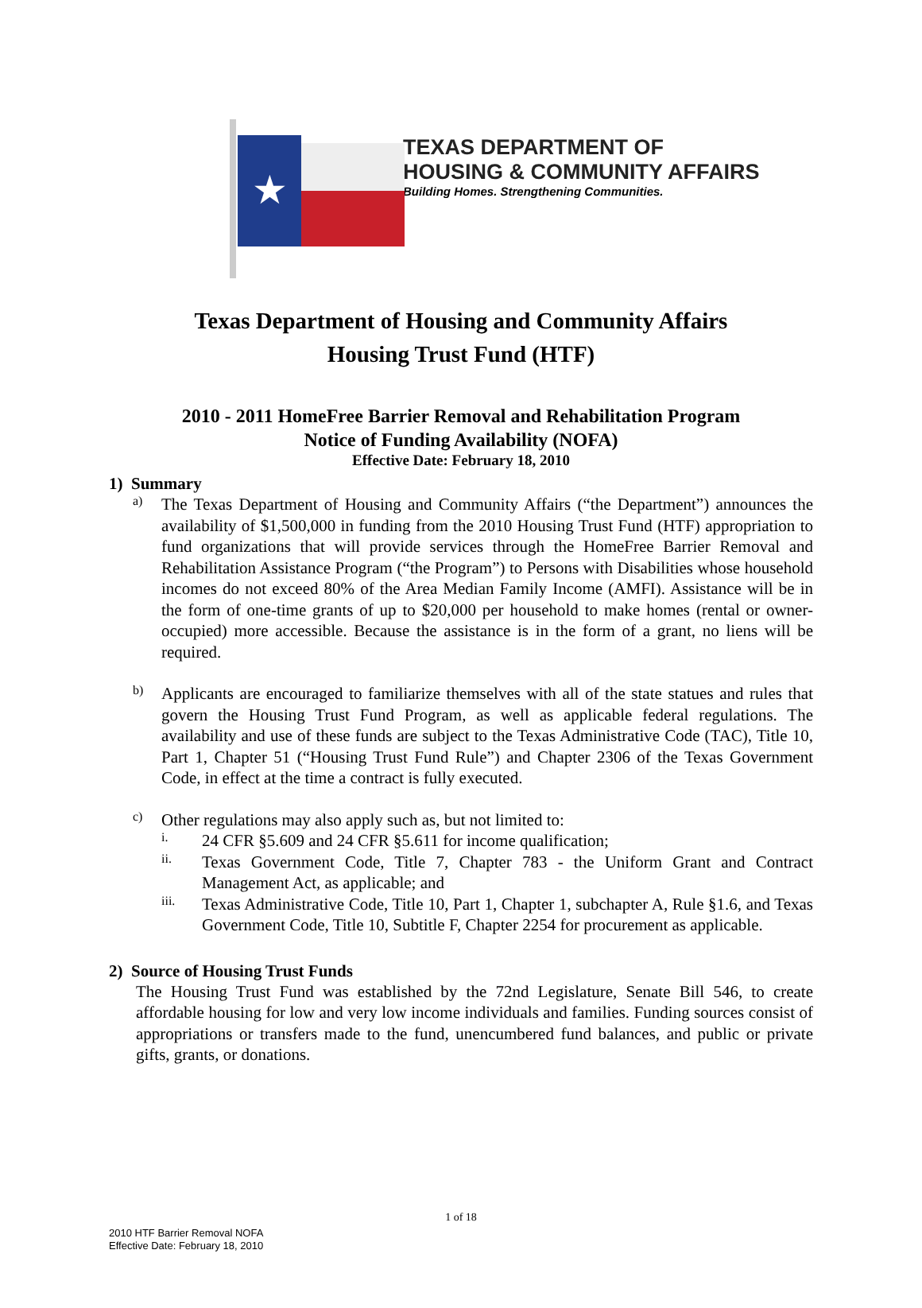★
TEXAS DEPARTMENT OF
HOUSING & COMMUNITY AFFAIRS
Building Homes. Strengthening Communities.
Texas Department of Housing and Community Affairs
Housing Trust Fund (HTF)
2010 - 2011 HomeFree Barrier Removal and Rehabilitation Program
Notice of Funding Availability (NOFA)
Effective Date: February 18, 2010
1) Summary
a)
The Texas Department of Housing and Community Affairs (“the Department”) announces the availability of $1,500,000 in funding from the 2010 Housing Trust Fund (HTF) appropriation to fund organizations that will provide services through the HomeFree Barrier Removal and Rehabilitation Assistance Program (“the Program”) to Persons with Disabilities whose household incomes do not exceed 80% of the Area Median Family Income (AMFI). Assistance will be in the form of one-time grants of up to $20,000 per household to make homes (rental or owner-occupied) more accessible. Because the assistance is in the form of a grant, no liens will be required.
b)
Applicants are encouraged to familiarize themselves with all of the state statues and rules that govern the Housing Trust Fund Program, as well as applicable federal regulations. The availability and use of these funds are subject to the Texas Administrative Code (TAC), Title 10, Part 1, Chapter 51 (“Housing Trust Fund Rule”) and Chapter 2306 of the Texas Government Code, in effect at the time a contract is fully executed.
c)
Other regulations may also apply such as, but not limited to:
i.
24 CFR §5.609 and 24 CFR §5.611 for income qualification;
ii.
Texas Government Code, Title 7, Chapter 783 - the Uniform Grant and Contract Management Act, as applicable; and
iii.
Texas Administrative Code, Title 10, Part 1, Chapter 1, subchapter A, Rule §1.6, and Texas Government Code, Title 10, Subtitle F, Chapter 2254 for procurement as applicable.
2) Source of Housing Trust Funds
The Housing Trust Fund was established by the 72nd Legislature, Senate Bill 546, to create affordable housing for low and very low income individuals and families. Funding sources consist of appropriations or transfers made to the fund, unencumbered fund balances, and public or private gifts, grants, or donations.
1 of 18
2010 HTF Barrier Removal NOFA
Effective Date: February 18, 2010